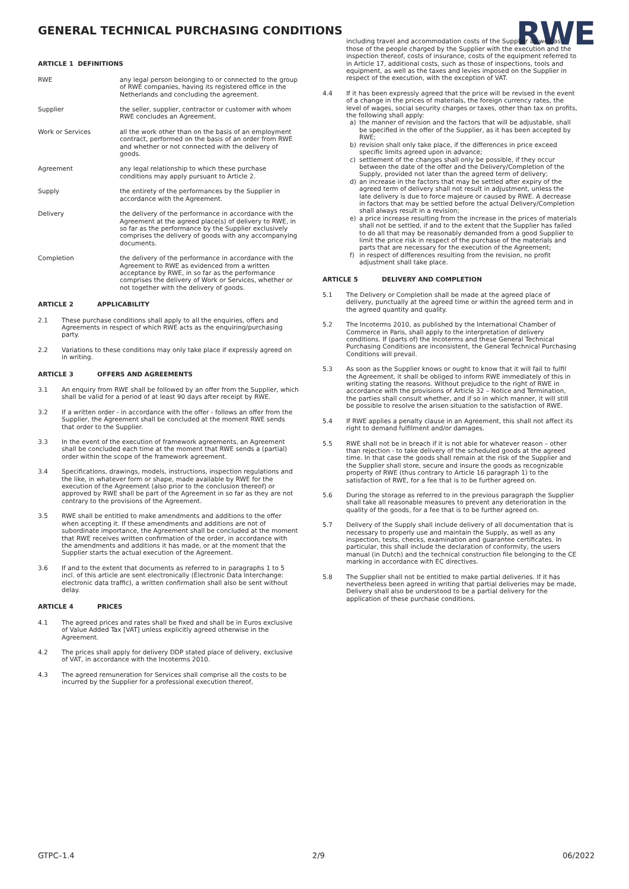GENERAL TECHNICAL PURCHASING CONDITIONS
RWE
ARTICLE 1 DEFINITIONS
RWE any legal person belonging to or connected to the group of RWE companies, having its registered office in the Netherlands and concluding the agreement.
Supplier the seller, supplier, contractor or customer with whom RWE concludes an Agreement.
Work or Services all the work other than on the basis of an employment contract, performed on the basis of an order from RWE and whether or not connected with the delivery of goods.
Agreement any legal relationship to which these purchase conditions may apply pursuant to Article 2.
Supply the entirety of the performances by the Supplier in accordance with the Agreement.
Delivery the delivery of the performance in accordance with the Agreement at the agreed place(s) of delivery to RWE, in so far as the performance by the Supplier exclusively comprises the delivery of goods with any accompanying documents.
Completion the delivery of the performance in accordance with the Agreement to RWE as evidenced from a written acceptance by RWE, in so far as the performance comprises the delivery of Work or Services, whether or not together with the delivery of goods.
ARTICLE 2 APPLICABILITY
2.1 These purchase conditions shall apply to all the enquiries, offers and Agreements in respect of which RWE acts as the enquiring/purchasing party.
2.2 Variations to these conditions may only take place if expressly agreed on in writing.
ARTICLE 3 OFFERS AND AGREEMENTS
3.1 An enquiry from RWE shall be followed by an offer from the Supplier, which shall be valid for a period of at least 90 days after receipt by RWE.
3.2 If a written order - in accordance with the offer - follows an offer from the Supplier, the Agreement shall be concluded at the moment RWE sends that order to the Supplier.
3.3 In the event of the execution of framework agreements, an Agreement shall be concluded each time at the moment that RWE sends a (partial) order within the scope of the framework agreement.
3.4 Specifications, drawings, models, instructions, inspection regulations and the like, in whatever form or shape, made available by RWE for the execution of the Agreement (also prior to the conclusion thereof) or approved by RWE shall be part of the Agreement in so far as they are not contrary to the provisions of the Agreement.
3.5 RWE shall be entitled to make amendments and additions to the offer when accepting it. If these amendments and additions are not of subordinate importance, the Agreement shall be concluded at the moment that RWE receives written confirmation of the order, in accordance with the amendments and additions it has made, or at the moment that the Supplier starts the actual execution of the Agreement.
3.6 If and to the extent that documents as referred to in paragraphs 1 to 5 incl. of this article are sent electronically (Electronic Data Interchange: electronic data traffic), a written confirmation shall also be sent without delay.
ARTICLE 4 PRICES
4.1 The agreed prices and rates shall be fixed and shall be in Euros exclusive of Value Added Tax [VAT] unless explicitly agreed otherwise in the Agreement.
4.2 The prices shall apply for delivery DDP stated place of delivery, exclusive of VAT, in accordance with the Incoterms 2010.
4.3 The agreed remuneration for Services shall comprise all the costs to be incurred by the Supplier for a professional execution thereof,
including travel and accommodation costs of the Supplier as well as those of the people charged by the Supplier with the execution and the inspection thereof, costs of insurance, costs of the equipment referred to in Article 17, additional costs, such as those of inspections, tools and equipment, as well as the taxes and levies imposed on the Supplier in respect of the execution, with the exception of VAT.
4.4 If it has been expressly agreed that the price will be revised in the event of a change in the prices of materials, the foreign currency rates, the level of wages, social security charges or taxes, other than tax on profits, the following shall apply:
a) the manner of revision and the factors that will be adjustable, shall be specified in the offer of the Supplier, as it has been accepted by RWE;
b) revision shall only take place, if the differences in price exceed specific limits agreed upon in advance;
c) settlement of the changes shall only be possible, if they occur between the date of the offer and the Delivery/Completion of the Supply, provided not later than the agreed term of delivery;
d) an increase in the factors that may be settled after expiry of the agreed term of delivery shall not result in adjustment, unless the late delivery is due to force majeure or caused by RWE. A decrease in factors that may be settled before the actual Delivery/Completion shall always result in a revision;
e) a price increase resulting from the increase in the prices of materials shall not be settled, if and to the extent that the Supplier has failed to do all that may be reasonably demanded from a good Supplier to limit the price risk in respect of the purchase of the materials and parts that are necessary for the execution of the Agreement;
f) in respect of differences resulting from the revision, no profit adjustment shall take place.
ARTICLE 5 DELIVERY AND COMPLETION
5.1 The Delivery or Completion shall be made at the agreed place of delivery, punctually at the agreed time or within the agreed term and in the agreed quantity and quality.
5.2 The Incoterms 2010, as published by the International Chamber of Commerce in Paris, shall apply to the interpretation of delivery conditions. If (parts of) the Incoterms and these General Technical Purchasing Conditions are inconsistent, the General Technical Purchasing Conditions will prevail.
5.3 As soon as the Supplier knows or ought to know that it will fail to fulfil the Agreement, it shall be obliged to inform RWE immediately of this in writing stating the reasons. Without prejudice to the right of RWE in accordance with the provisions of Article 32 – Notice and Termination, the parties shall consult whether, and if so in which manner, it will still be possible to resolve the arisen situation to the satisfaction of RWE.
5.4 If RWE applies a penalty clause in an Agreement, this shall not affect its right to demand fulfilment and/or damages.
5.5 RWE shall not be in breach if it is not able for whatever reason – other than rejection - to take delivery of the scheduled goods at the agreed time. In that case the goods shall remain at the risk of the Supplier and the Supplier shall store, secure and insure the goods as recognizable property of RWE (thus contrary to Article 16 paragraph 1) to the satisfaction of RWE, for a fee that is to be further agreed on.
5.6 During the storage as referred to in the previous paragraph the Supplier shall take all reasonable measures to prevent any deterioration in the quality of the goods, for a fee that is to be further agreed on.
5.7 Delivery of the Supply shall include delivery of all documentation that is necessary to properly use and maintain the Supply, as well as any inspection, tests, checks, examination and guarantee certificates. In particular, this shall include the declaration of conformity, the users manual (in Dutch) and the technical construction file belonging to the CE marking in accordance with EC directives.
5.8 The Supplier shall not be entitled to make partial deliveries. If it has nevertheless been agreed in writing that partial deliveries may be made, Delivery shall also be understood to be a partial delivery for the application of these purchase conditions.
GTPC–1.4 2/9 06/2022